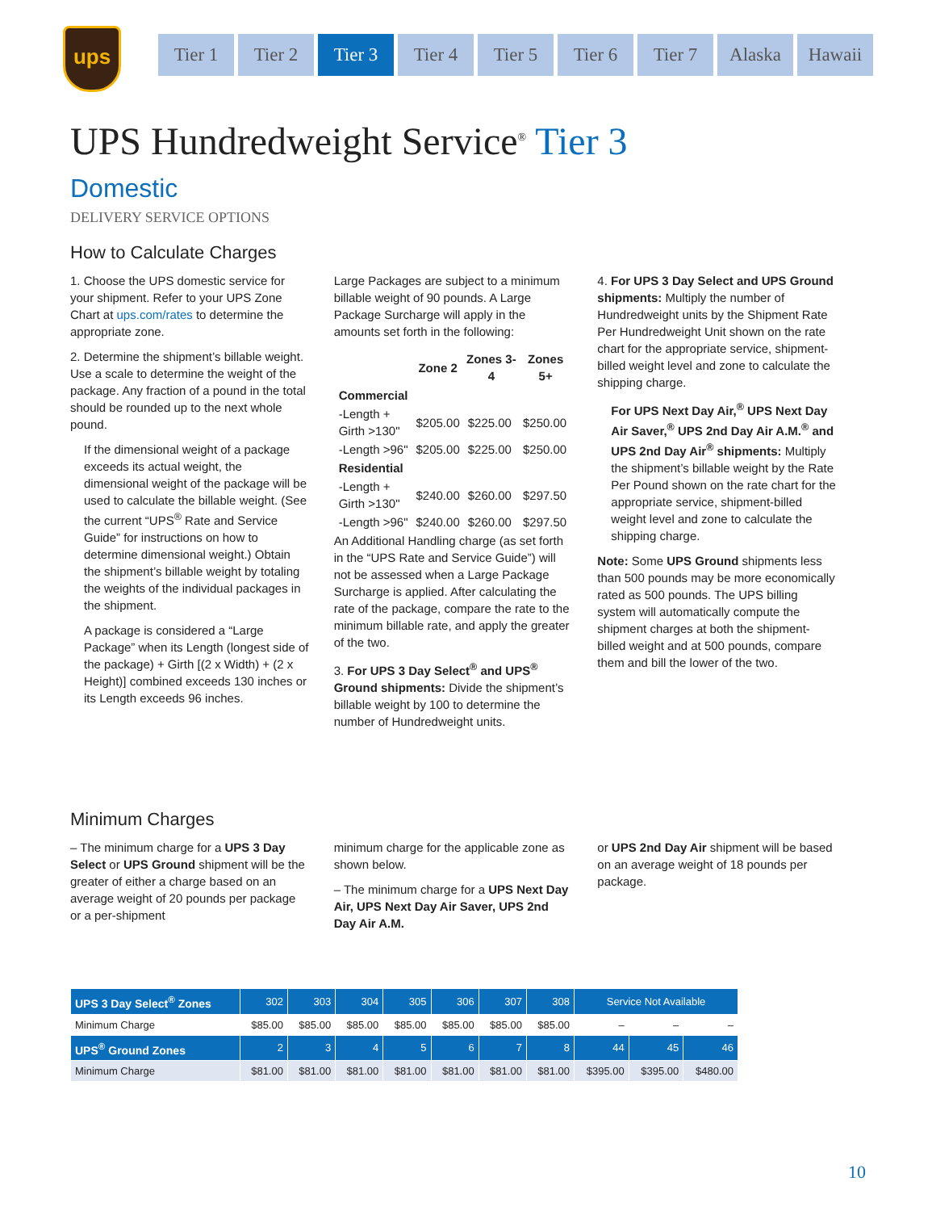ups
Tier 1 Tier 2 Tier 3 Tier 4 Tier 5 Tier 6 Tier 7 Alaska Hawaii
UPS Hundredweight Service<sup>®</sup> Tier 3
Domestic
DELIVERY SERVICE OPTIONS
How to Calculate Charges
1. Choose the UPS domestic service for your shipment. Refer to your UPS Zone Chart at ups.com/rates to determine the appropriate zone.
2. Determine the shipment’s billable weight. Use a scale to determine the weight of the package. Any fraction of a pound in the total should be rounded up to the next whole pound.
If the dimensional weight of a package exceeds its actual weight, the dimensional weight of the package will be used to calculate the billable weight. (See the current “UPS<sup>®</sup> Rate and Service Guide” for instructions on how to determine dimensional weight.) Obtain the shipment’s billable weight by totaling the weights of the individual packages in the shipment.
A package is considered a “Large Package” when its Length (longest side of the package) + Girth [(2 x Width) + (2 x Height)] combined exceeds 130 inches or its Length exceeds 96 inches.
Large Packages are subject to a minimum billable weight of 90 pounds. A Large Package Surcharge will apply in the amounts set forth in the following:
| | Zone 2 | Zones 3-4 | Zones 5+ |
| --- | --- | --- | --- |
| Commercial | | | |
| -Length + Girth >130" | $205.00 | $225.00 | $250.00 |
| -Length >96" | $205.00 | $225.00 | $250.00 |
| Residential | | | |
| -Length + Girth >130" | $240.00 | $260.00 | $297.50 |
| -Length >96" | $240.00 | $260.00 | $297.50 |
An Additional Handling charge (as set forth in the “UPS Rate and Service Guide”) will not be assessed when a Large Package Surcharge is applied. After calculating the rate of the package, compare the rate to the minimum billable rate, and apply the greater of the two.
3. For UPS 3 Day Select<sup>®</sup> and UPS<sup>®</sup> Ground shipments: Divide the shipment’s billable weight by 100 to determine the number of Hundredweight units.
4. For UPS 3 Day Select and UPS Ground shipments: Multiply the number of Hundredweight units by the Shipment Rate Per Hundredweight Unit shown on the rate chart for the appropriate service, shipment-billed weight level and zone to calculate the shipping charge.
For UPS Next Day Air,<sup>®</sup> UPS Next Day Air Saver,<sup>®</sup> UPS 2nd Day Air A.M.<sup>®</sup> and UPS 2nd Day Air<sup>®</sup> shipments: Multiply the shipment’s billable weight by the Rate Per Pound shown on the rate chart for the appropriate service, shipment-billed weight level and zone to calculate the shipping charge.
Note: Some UPS Ground shipments less than 500 pounds may be more economically rated as 500 pounds. The UPS billing system will automatically compute the shipment charges at both the shipment-billed weight and at 500 pounds, compare them and bill the lower of the two.
Minimum Charges
– The minimum charge for a UPS 3 Day Select or UPS Ground shipment will be the greater of either a charge based on an average weight of 20 pounds per package or a per-shipment
minimum charge for the applicable zone as shown below.
– The minimum charge for a UPS Next Day Air, UPS Next Day Air Saver, UPS 2nd Day Air A.M.
or UPS 2nd Day Air shipment will be based on an average weight of 18 pounds per package.
| UPS 3 Day Select<sup>®</sup> Zones | 302 | 303 | 304 | 305 | 306 | 307 | 308 | Service Not Available | | |
| --- | --- | --- | --- | --- | --- | --- | --- | --- | --- | --- |
| Minimum Charge | $85.00 | $85.00 | $85.00 | $85.00 | $85.00 | $85.00 | $85.00 | – | – | – |
| UPS<sup>®</sup> Ground Zones | 2 | 3 | 4 | 5 | 6 | 7 | 8 | 44 | 45 | 46 |
| Minimum Charge | $81.00 | $81.00 | $81.00 | $81.00 | $81.00 | $81.00 | $81.00 | $395.00 | $395.00 | $480.00 |
10